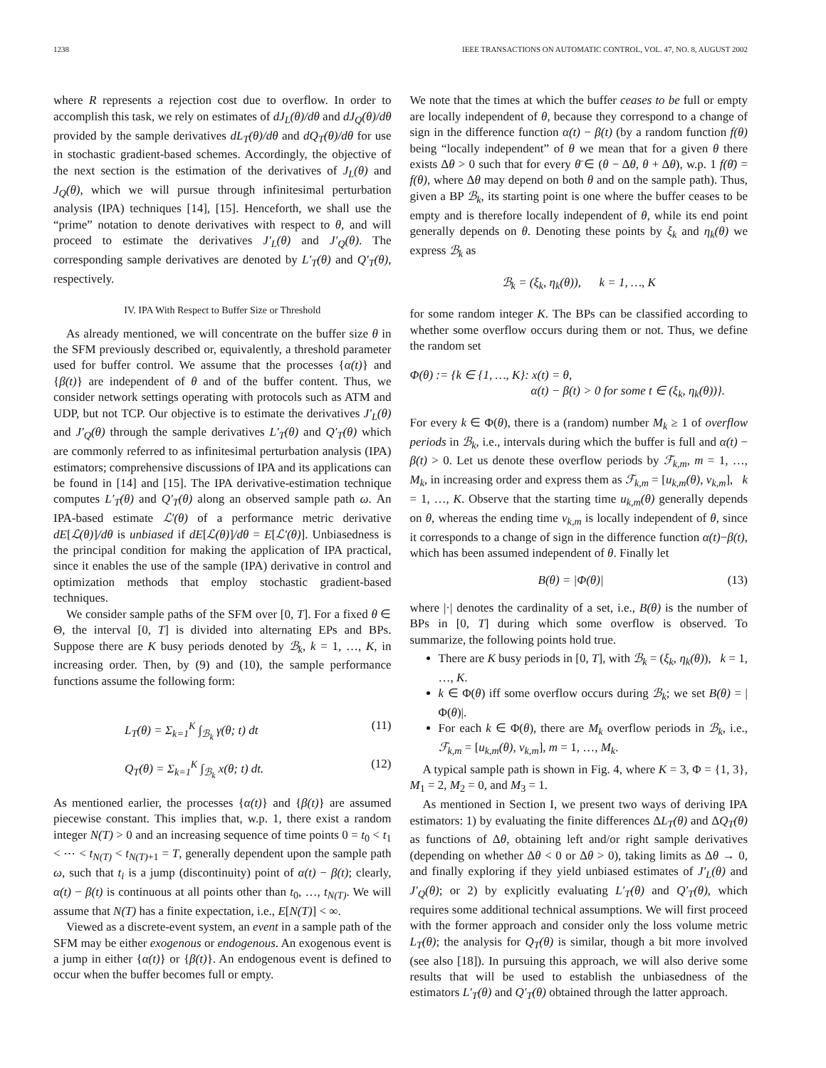1238 IEEE TRANSACTIONS ON AUTOMATIC CONTROL, VOL. 47, NO. 8, AUGUST 2002
where R represents a rejection cost due to overflow. In order to accomplish this task, we rely on estimates of dJ<sub>L</sub>(θ)/dθ and dJ<sub>Q</sub>(θ)/dθ provided by the sample derivatives dL<sub>T</sub>(θ)/dθ and dQ<sub>T</sub>(θ)/dθ for use in stochastic gradient-based schemes. Accordingly, the objective of the next section is the estimation of the derivatives of J<sub>L</sub>(θ) and J<sub>Q</sub>(θ), which we will pursue through infinitesimal perturbation analysis (IPA) techniques [14], [15]. Henceforth, we shall use the “prime” notation to denote derivatives with respect to θ, and will proceed to estimate the derivatives J′<sub>L</sub>(θ) and J′<sub>Q</sub>(θ). The corresponding sample derivatives are denoted by L′<sub>T</sub>(θ) and Q′<sub>T</sub>(θ), respectively.
IV. IPA With Respect to Buffer Size or Threshold
As already mentioned, we will concentrate on the buffer size θ in the SFM previously described or, equivalently, a threshold parameter used for buffer control. We assume that the processes {α(t)} and {β(t)} are independent of θ and of the buffer content. Thus, we consider network settings operating with protocols such as ATM and UDP, but not TCP. Our objective is to estimate the derivatives J′<sub>L</sub>(θ) and J′<sub>Q</sub>(θ) through the sample derivatives L′<sub>T</sub>(θ) and Q′<sub>T</sub>(θ) which are commonly referred to as infinitesimal perturbation analysis (IPA) estimators; comprehensive discussions of IPA and its applications can be found in [14] and [15]. The IPA derivative-estimation technique computes L′<sub>T</sub>(θ) and Q′<sub>T</sub>(θ) along an observed sample path ω. An IPA-based estimate ℒ′(θ) of a performance metric derivative dE[ℒ(θ)]/dθ is unbiased if dE[ℒ(θ)]/dθ = E[ℒ′(θ)]. Unbiasedness is the principal condition for making the application of IPA practical, since it enables the use of the sample (IPA) derivative in control and optimization methods that employ stochastic gradient-based techniques.
We consider sample paths of the SFM over [0, T]. For a fixed θ ∈ Θ, the interval [0, T] is divided into alternating EPs and BPs. Suppose there are K busy periods denoted by ℬ<sub>k</sub>, k = 1, …, K, in increasing order. Then, by (9) and (10), the sample performance functions assume the following form:
L<sub>T</sub>(θ) = Σ<sub>k=1</sub><sup>K</sup> ∫<sub>ℬ<sub>k</sub></sub> γ(θ; t) dt (11)
Q<sub>T</sub>(θ) = Σ<sub>k=1</sub><sup>K</sup> ∫<sub>ℬ<sub>k</sub></sub> x(θ; t) dt. (12)
As mentioned earlier, the processes {α(t)} and {β(t)} are assumed piecewise constant. This implies that, w.p. 1, there exist a random integer N(T) > 0 and an increasing sequence of time points 0 = t<sub>0</sub> < t<sub>1</sub> < ⋯ < t<sub>N(T)</sub> < t<sub>N(T)+1</sub> = T, generally dependent upon the sample path ω, such that t<sub>i</sub> is a jump (discontinuity) point of α(t) − β(t); clearly, α(t) − β(t) is continuous at all points other than t<sub>0</sub>, …, t<sub>N(T)</sub>. We will assume that N(T) has a finite expectation, i.e., E[N(T)] < ∞.
Viewed as a discrete-event system, an event in a sample path of the SFM may be either exogenous or endogenous. An exogenous event is a jump in either {α(t)} or {β(t)}. An endogenous event is defined to occur when the buffer becomes full or empty.
We note that the times at which the buffer ceases to be full or empty are locally independent of θ, because they correspond to a change of sign in the difference function α(t) − β(t) (by a random function f(θ) being “locally independent” of θ we mean that for a given θ there exists Δθ > 0 such that for every θ̄ ∈ (θ − Δθ, θ + Δθ), w.p. 1 f(θ̄) = f(θ), where Δθ may depend on both θ and on the sample path). Thus, given a BP ℬ<sub>k</sub>, its starting point is one where the buffer ceases to be empty and is therefore locally independent of θ, while its end point generally depends on θ. Denoting these points by ξ<sub>k</sub> and η<sub>k</sub>(θ) we express ℬ<sub>k</sub> as
ℬ<sub>k</sub> = (ξ<sub>k</sub>, η<sub>k</sub>(θ)), k = 1, …, K
for some random integer K. The BPs can be classified according to whether some overflow occurs during them or not. Thus, we define the random set
Φ(θ) := {k ∈ {1, …, K}: x(t) = θ,
α(t) − β(t) > 0 for some t ∈ (ξ<sub>k</sub>, η<sub>k</sub>(θ))}.
For every k ∈ Φ(θ), there is a (random) number M<sub>k</sub> ≥ 1 of overflow periods in ℬ<sub>k</sub>, i.e., intervals during which the buffer is full and α(t) − β(t) > 0. Let us denote these overflow periods by ℱ<sub>k,m</sub>, m = 1, …, M<sub>k</sub>, in increasing order and express them as ℱ<sub>k,m</sub> = [u<sub>k,m</sub>(θ), v<sub>k,m</sub>], k = 1, …, K. Observe that the starting time u<sub>k,m</sub>(θ) generally depends on θ, whereas the ending time v<sub>k,m</sub> is locally independent of θ, since it corresponds to a change of sign in the difference function α(t)−β(t), which has been assumed independent of θ. Finally let
B(θ) = |Φ(θ)| (13)
where |·| denotes the cardinality of a set, i.e., B(θ) is the number of BPs in [0, T] during which some overflow is observed. To summarize, the following points hold true.
There are K busy periods in [0, T], with ℬ<sub>k</sub> = (ξ<sub>k</sub>, η<sub>k</sub>(θ)), k = 1, …, K.
k ∈ Φ(θ) iff some overflow occurs during ℬ<sub>k</sub>; we set B(θ) = |Φ(θ)|.
For each k ∈ Φ(θ), there are M<sub>k</sub> overflow periods in ℬ<sub>k</sub>, i.e., ℱ<sub>k,m</sub> = [u<sub>k,m</sub>(θ), v<sub>k,m</sub>], m = 1, …, M<sub>k</sub>.
A typical sample path is shown in Fig. 4, where K = 3, Φ = {1, 3}, M<sub>1</sub> = 2, M<sub>2</sub> = 0, and M<sub>3</sub> = 1.
As mentioned in Section I, we present two ways of deriving IPA estimators: 1) by evaluating the finite differences ΔL<sub>T</sub>(θ) and ΔQ<sub>T</sub>(θ) as functions of Δθ, obtaining left and/or right sample derivatives (depending on whether Δθ < 0 or Δθ > 0), taking limits as Δθ → 0, and finally exploring if they yield unbiased estimates of J′<sub>L</sub>(θ) and J′<sub>Q</sub>(θ); or 2) by explicitly evaluating L′<sub>T</sub>(θ) and Q′<sub>T</sub>(θ), which requires some additional technical assumptions. We will first proceed with the former approach and consider only the loss volume metric L<sub>T</sub>(θ); the analysis for Q<sub>T</sub>(θ) is similar, though a bit more involved (see also [18]). In pursuing this approach, we will also derive some results that will be used to establish the unbiasedness of the estimators L′<sub>T</sub>(θ) and Q′<sub>T</sub>(θ) obtained through the latter approach.